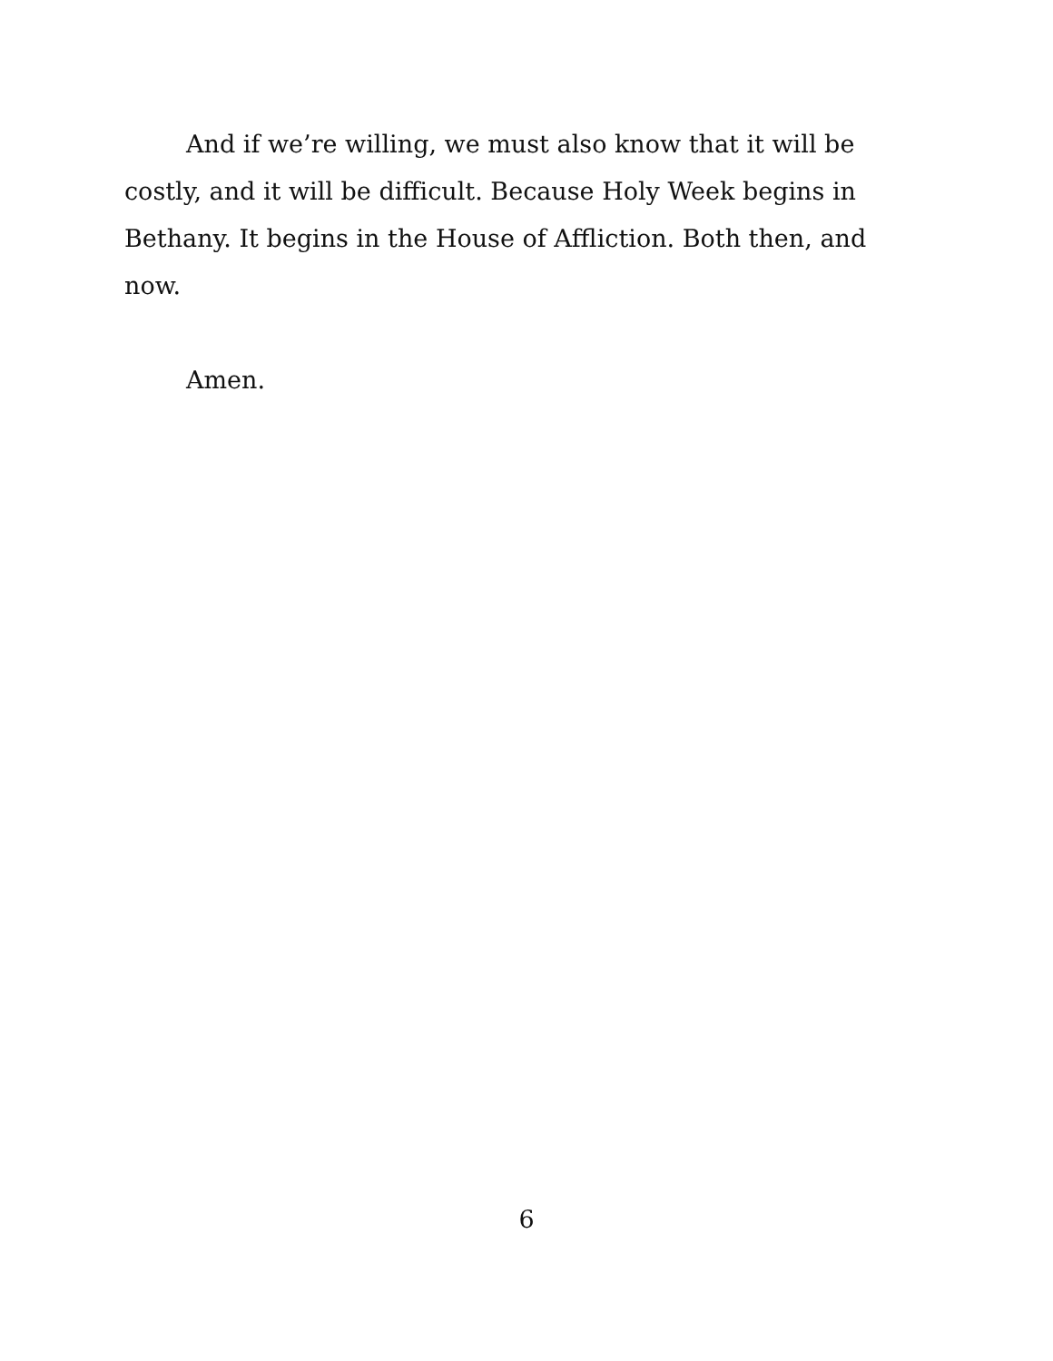And if we’re willing, we must also know that it will be costly, and it will be difficult. Because Holy Week begins in Bethany. It begins in the House of Affliction. Both then, and now.
Amen.
6